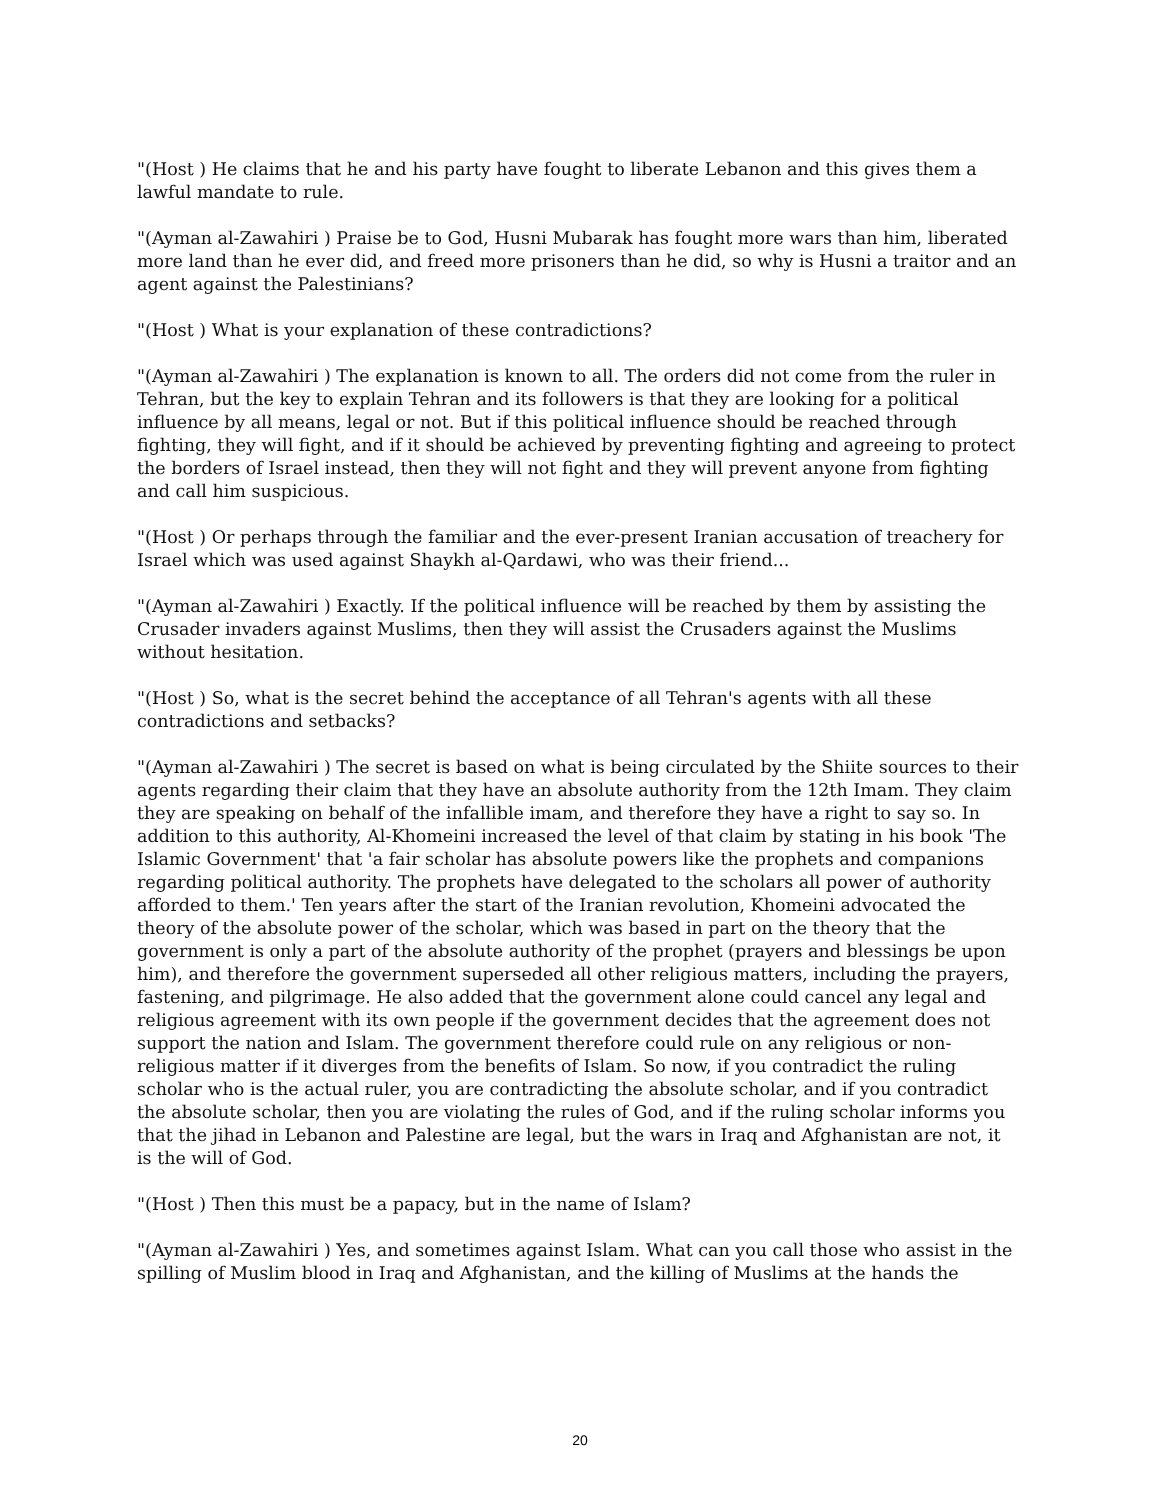"(Host ) He claims that he and his party have fought to liberate Lebanon and this gives them a lawful mandate to rule.
"(Ayman al-Zawahiri ) Praise be to God, Husni Mubarak has fought more wars than him, liberated more land than he ever did, and freed more prisoners than he did, so why is Husni a traitor and an agent against the Palestinians?
"(Host ) What is your explanation of these contradictions?
"(Ayman al-Zawahiri ) The explanation is known to all. The orders did not come from the ruler in Tehran, but the key to explain Tehran and its followers is that they are looking for a political influence by all means, legal or not. But if this political influence should be reached through fighting, they will fight, and if it should be achieved by preventing fighting and agreeing to protect the borders of Israel instead, then they will not fight and they will prevent anyone from fighting and call him suspicious.
"(Host ) Or perhaps through the familiar and the ever-present Iranian accusation of treachery for Israel which was used against Shaykh al-Qardawi, who was their friend...
"(Ayman al-Zawahiri ) Exactly. If the political influence will be reached by them by assisting the Crusader invaders against Muslims, then they will assist the Crusaders against the Muslims without hesitation.
"(Host ) So, what is the secret behind the acceptance of all Tehran's agents with all these contradictions and setbacks?
"(Ayman al-Zawahiri ) The secret is based on what is being circulated by the Shiite sources to their agents regarding their claim that they have an absolute authority from the 12th Imam. They claim they are speaking on behalf of the infallible imam, and therefore they have a right to say so. In addition to this authority, Al-Khomeini increased the level of that claim by stating in his book 'The Islamic Government' that 'a fair scholar has absolute powers like the prophets and companions regarding political authority. The prophets have delegated to the scholars all power of authority afforded to them.' Ten years after the start of the Iranian revolution, Khomeini advocated the theory of the absolute power of the scholar, which was based in part on the theory that the government is only a part of the absolute authority of the prophet (prayers and blessings be upon him), and therefore the government superseded all other religious matters, including the prayers, fastening, and pilgrimage. He also added that the government alone could cancel any legal and religious agreement with its own people if the government decides that the agreement does not support the nation and Islam. The government therefore could rule on any religious or non-religious matter if it diverges from the benefits of Islam. So now, if you contradict the ruling scholar who is the actual ruler, you are contradicting the absolute scholar, and if you contradict the absolute scholar, then you are violating the rules of God, and if the ruling scholar informs you that the jihad in Lebanon and Palestine are legal, but the wars in Iraq and Afghanistan are not, it is the will of God.
"(Host ) Then this must be a papacy, but in the name of Islam?
"(Ayman al-Zawahiri ) Yes, and sometimes against Islam. What can you call those who assist in the spilling of Muslim blood in Iraq and Afghanistan, and the killing of Muslims at the hands the
20